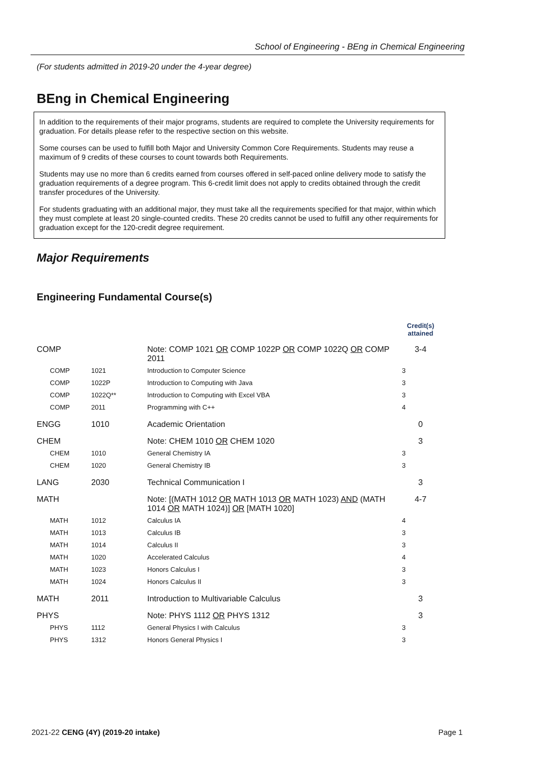School of Engineering - BEng in Chemical Engineering
(For students admitted in 2019-20 under the 4-year degree)
BEng in Chemical Engineering
In addition to the requirements of their major programs, students are required to complete the University requirements for graduation. For details please refer to the respective section on this website.
Some courses can be used to fulfill both Major and University Common Core Requirements. Students may reuse a maximum of 9 credits of these courses to count towards both Requirements.
Students may use no more than 6 credits earned from courses offered in self-paced online delivery mode to satisfy the graduation requirements of a degree program. This 6-credit limit does not apply to credits obtained through the credit transfer procedures of the University.
For students graduating with an additional major, they must take all the requirements specified for that major, within which they must complete at least 20 single-counted credits. These 20 credits cannot be used to fulfill any other requirements for graduation except for the 120-credit degree requirement.
Major Requirements
Engineering Fundamental Course(s)
| | | | Credit(s) attained |
| --- | --- | --- | --- |
| COMP | | Note: COMP 1021 OR COMP 1022P OR COMP 1022Q OR COMP 2011 | 3-4 |
| COMP | 1021 | Introduction to Computer Science | 3 |
| COMP | 1022P | Introduction to Computing with Java | 3 |
| COMP | 1022Q** | Introduction to Computing with Excel VBA | 3 |
| COMP | 2011 | Programming with C++ | 4 |
| ENGG | 1010 | Academic Orientation | 0 |
| CHEM | | Note: CHEM 1010 OR CHEM 1020 | 3 |
| CHEM | 1010 | General Chemistry IA | 3 |
| CHEM | 1020 | General Chemistry IB | 3 |
| LANG | 2030 | Technical Communication I | 3 |
| MATH | | Note: [(MATH 1012 OR MATH 1013 OR MATH 1023) AND (MATH 1014 OR MATH 1024)] OR [MATH 1020] | 4-7 |
| MATH | 1012 | Calculus IA | 4 |
| MATH | 1013 | Calculus IB | 3 |
| MATH | 1014 | Calculus II | 3 |
| MATH | 1020 | Accelerated Calculus | 4 |
| MATH | 1023 | Honors Calculus I | 3 |
| MATH | 1024 | Honors Calculus II | 3 |
| MATH | 2011 | Introduction to Multivariable Calculus | 3 |
| PHYS | | Note: PHYS 1112 OR PHYS 1312 | 3 |
| PHYS | 1112 | General Physics I with Calculus | 3 |
| PHYS | 1312 | Honors General Physics I | 3 |
2021-22 CENG (4Y) (2019-20 intake) Page 1